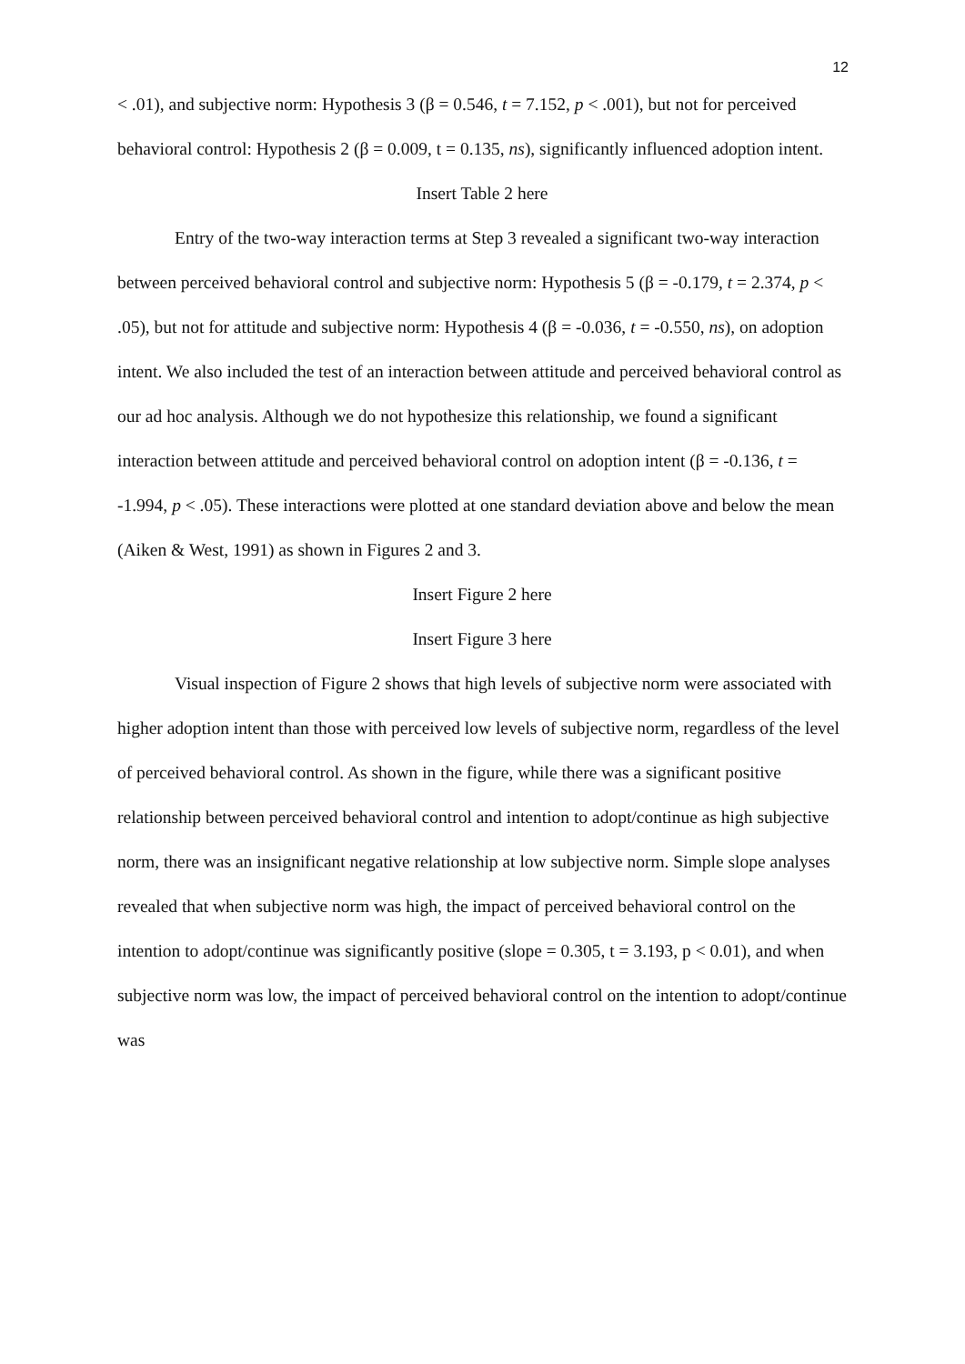12
< .01), and subjective norm: Hypothesis 3 (β = 0.546, t = 7.152, p < .001), but not for perceived behavioral control: Hypothesis 2 (β = 0.009, t = 0.135, ns), significantly influenced adoption intent.
Insert Table 2 here
Entry of the two-way interaction terms at Step 3 revealed a significant two-way interaction between perceived behavioral control and subjective norm: Hypothesis 5 (β = -0.179, t = 2.374, p < .05), but not for attitude and subjective norm: Hypothesis 4 (β = -0.036, t = -0.550, ns), on adoption intent. We also included the test of an interaction between attitude and perceived behavioral control as our ad hoc analysis. Although we do not hypothesize this relationship, we found a significant interaction between attitude and perceived behavioral control on adoption intent (β = -0.136, t = -1.994, p < .05). These interactions were plotted at one standard deviation above and below the mean (Aiken & West, 1991) as shown in Figures 2 and 3.
Insert Figure 2 here
Insert Figure 3 here
Visual inspection of Figure 2 shows that high levels of subjective norm were associated with higher adoption intent than those with perceived low levels of subjective norm, regardless of the level of perceived behavioral control. As shown in the figure, while there was a significant positive relationship between perceived behavioral control and intention to adopt/continue as high subjective norm, there was an insignificant negative relationship at low subjective norm. Simple slope analyses revealed that when subjective norm was high, the impact of perceived behavioral control on the intention to adopt/continue was significantly positive (slope = 0.305, t = 3.193, p < 0.01), and when subjective norm was low, the impact of perceived behavioral control on the intention to adopt/continue was